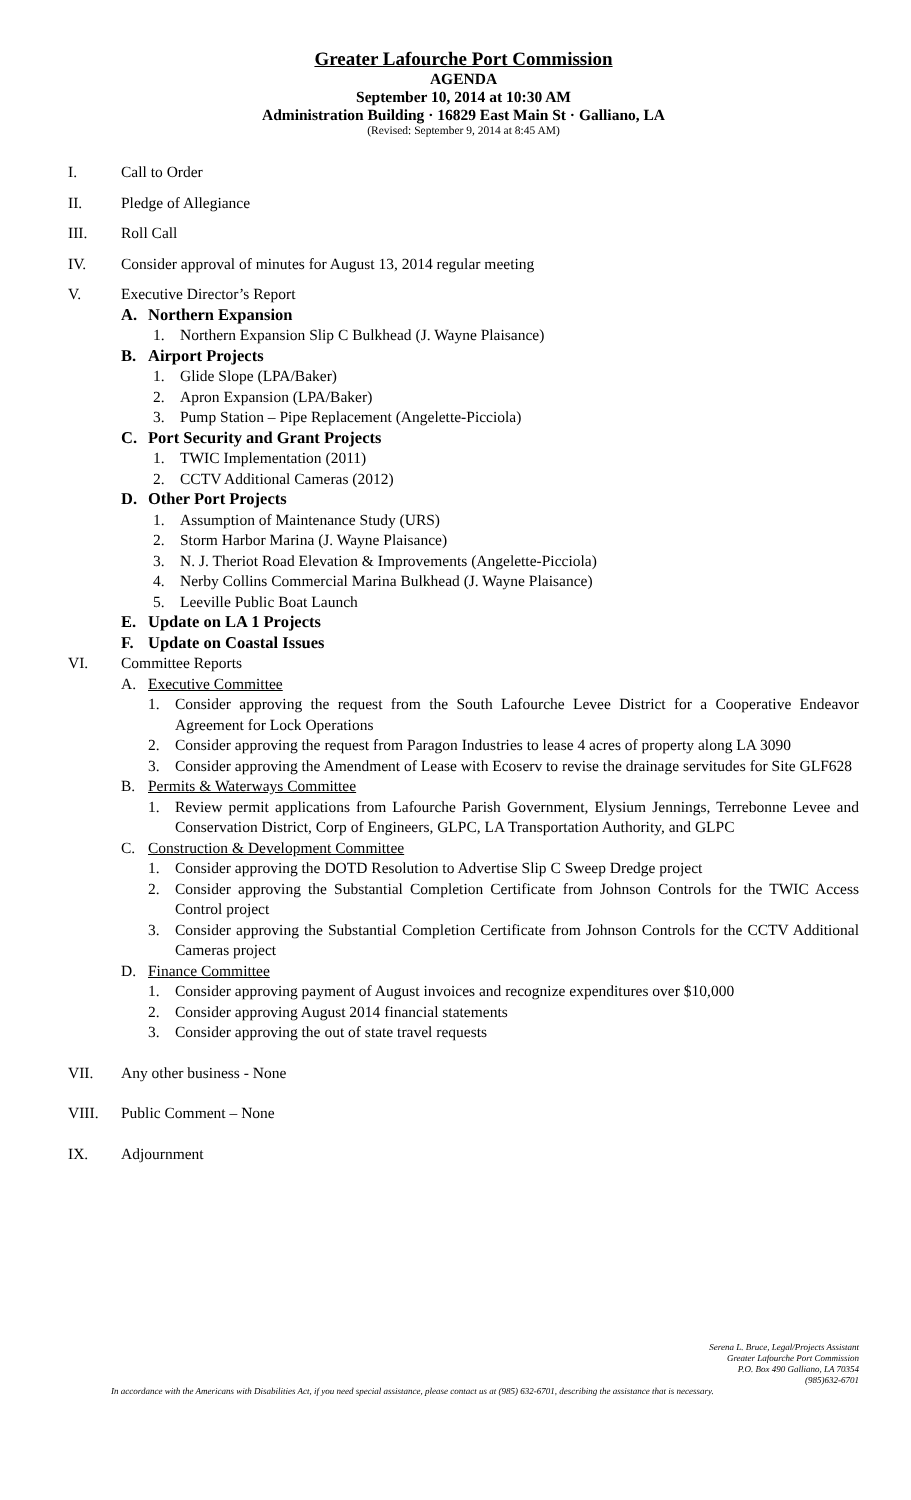Greater Lafourche Port Commission
AGENDA
September 10, 2014 at 10:30 AM
Administration Building · 16829 East Main St · Galliano, LA
(Revised: September 9, 2014 at 8:45 AM)
I. Call to Order
II. Pledge of Allegiance
III. Roll Call
IV. Consider approval of minutes for August 13, 2014 regular meeting
V. Executive Director’s Report
A. Northern Expansion
1. Northern Expansion Slip C Bulkhead (J. Wayne Plaisance)
B. Airport Projects
1. Glide Slope (LPA/Baker)
2. Apron Expansion (LPA/Baker)
3. Pump Station – Pipe Replacement (Angelette-Picciola)
C. Port Security and Grant Projects
1. TWIC Implementation (2011)
2. CCTV Additional Cameras (2012)
D. Other Port Projects
1. Assumption of Maintenance Study (URS)
2. Storm Harbor Marina (J. Wayne Plaisance)
3. N. J. Theriot Road Elevation & Improvements (Angelette-Picciola)
4. Nerby Collins Commercial Marina Bulkhead (J. Wayne Plaisance)
5. Leeville Public Boat Launch
E. Update on LA 1 Projects
F. Update on Coastal Issues
VI. Committee Reports
A. Executive Committee
1. Consider approving the request from the South Lafourche Levee District for a Cooperative Endeavor Agreement for Lock Operations
2. Consider approving the request from Paragon Industries to lease 4 acres of property along LA 3090
3. Consider approving the Amendment of Lease with Ecoserv to revise the drainage servitudes for Site GLF628
B. Permits & Waterways Committee
1. Review permit applications from Lafourche Parish Government, Elysium Jennings, Terrebonne Levee and Conservation District, Corp of Engineers, GLPC, LA Transportation Authority, and GLPC
C. Construction & Development Committee
1. Consider approving the DOTD Resolution to Advertise Slip C Sweep Dredge project
2. Consider approving the Substantial Completion Certificate from Johnson Controls for the TWIC Access Control project
3. Consider approving the Substantial Completion Certificate from Johnson Controls for the CCTV Additional Cameras project
D. Finance Committee
1. Consider approving payment of August invoices and recognize expenditures over $10,000
2. Consider approving August 2014 financial statements
3. Consider approving the out of state travel requests
VII. Any other business - None
VIII. Public Comment – None
IX. Adjournment
Serena L. Bruce, Legal/Projects Assistant
Greater Lafourche Port Commission
P.O. Box 490 Galliano, LA 70354
(985)632-6701
In accordance with the Americans with Disabilities Act, if you need special assistance, please contact us at (985) 632-6701, describing the assistance that is necessary.